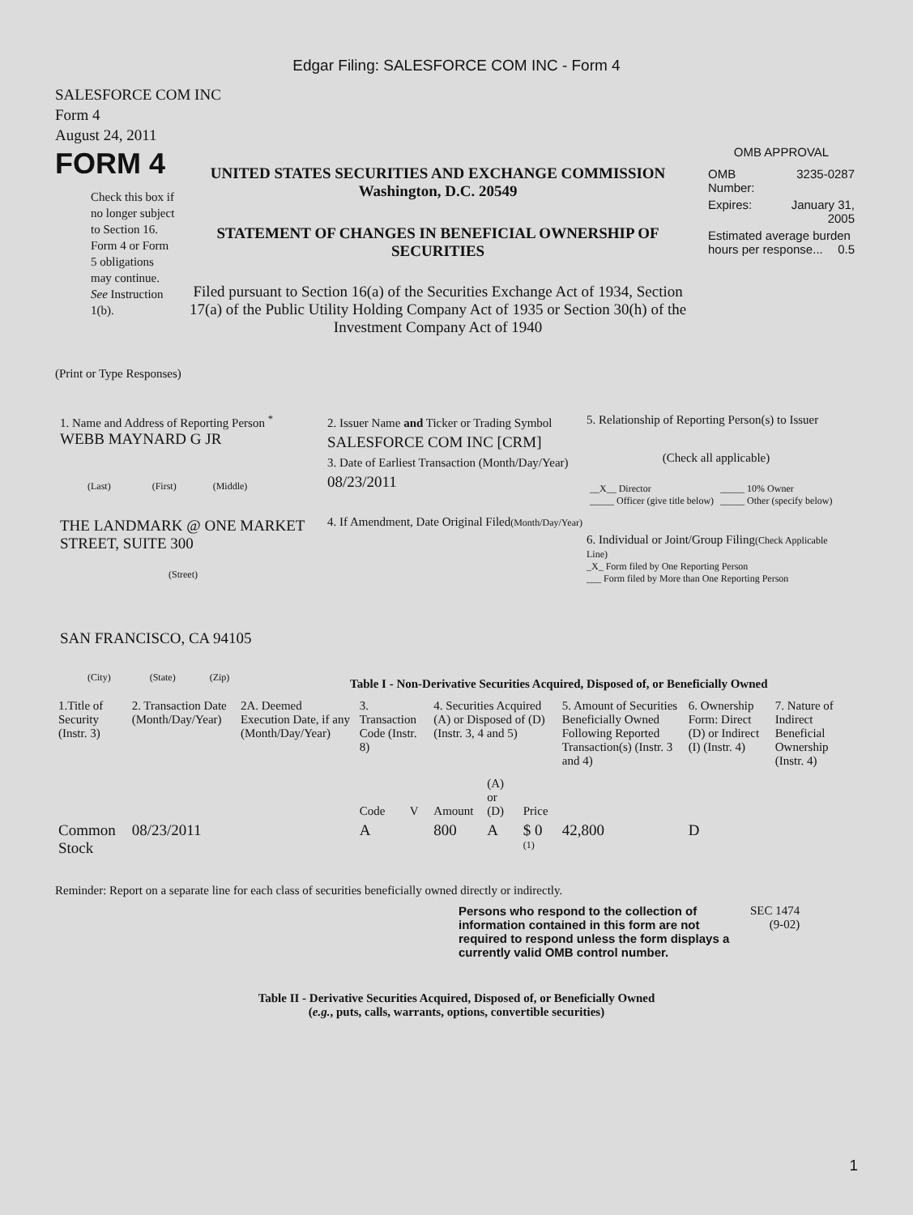Edgar Filing: SALESFORCE COM INC - Form 4
SALESFORCE COM INC
Form 4
August 24, 2011
FORM 4
Check this box if no longer subject to Section 16. Form 4 or Form 5 obligations may continue. See Instruction 1(b).
UNITED STATES SECURITIES AND EXCHANGE COMMISSION
Washington, D.C. 20549
STATEMENT OF CHANGES IN BENEFICIAL OWNERSHIP OF SECURITIES
Filed pursuant to Section 16(a) of the Securities Exchange Act of 1934, Section 17(a) of the Public Utility Holding Company Act of 1935 or Section 30(h) of the Investment Company Act of 1940
OMB APPROVAL
| OMB Number: | 3235-0287 |
| Expires: | January 31, 2005 |
| Estimated average burden hours per response... 0.5 | |
(Print or Type Responses)
1. Name and Address of Reporting Person <sup>*</sup>
WEBB MAYNARD G JR
(Last) (First) (Middle)
THE LANDMARK @ ONE MARKET STREET, SUITE 300
(Street)
SAN FRANCISCO, CA 94105
(City) (State) (Zip)
2. Issuer Name and Ticker or Trading Symbol
SALESFORCE COM INC [CRM]
3. Date of Earliest Transaction (Month/Day/Year)
08/23/2011
4. If Amendment, Date Original Filed(Month/Day/Year)
5. Relationship of Reporting Person(s) to Issuer
(Check all applicable)
| __X__ Director _____ Officer (give title below) | _____ 10% Owner _____ Other (specify below) |
6. Individual or Joint/Group Filing(Check Applicable Line)
_X_ Form filed by One Reporting Person
___ Form filed by More than One Reporting Person
Table I - Non-Derivative Securities Acquired, Disposed of, or Beneficially Owned
| 1.Title of Security (Instr. 3) | 2. Transaction Date (Month/Day/Year) | 2A. Deemed Execution Date, if any (Month/Day/Year) | 3. Transaction Code (Instr. 8) | | 4. Securities Acquired (A) or Disposed of (D) (Instr. 3, 4 and 5) | | | 5. Amount of Securities Beneficially Owned Following Reported Transaction(s) (Instr. 3 and 4) | 6. Ownership Form: Direct (D) or Indirect (I) (Instr. 4) | 7. Nature of Indirect Beneficial Ownership (Instr. 4) |
| --- | --- | --- | --- | --- | --- | --- | --- | --- | --- | --- |
| | | | Code | V | Amount | (A) or (D) | Price | | | |
| Common Stock | 08/23/2011 | | A | | 800 | A | $ 0 <sup>(1)</sup> | 42,800 | D | |
Reminder: Report on a separate line for each class of securities beneficially owned directly or indirectly.
Persons who respond to the collection of information contained in this form are not required to respond unless the form displays a currently valid OMB control number.
SEC 1474
(9-02)
Table II - Derivative Securities Acquired, Disposed of, or Beneficially Owned
(e.g., puts, calls, warrants, options, convertible securities)
1